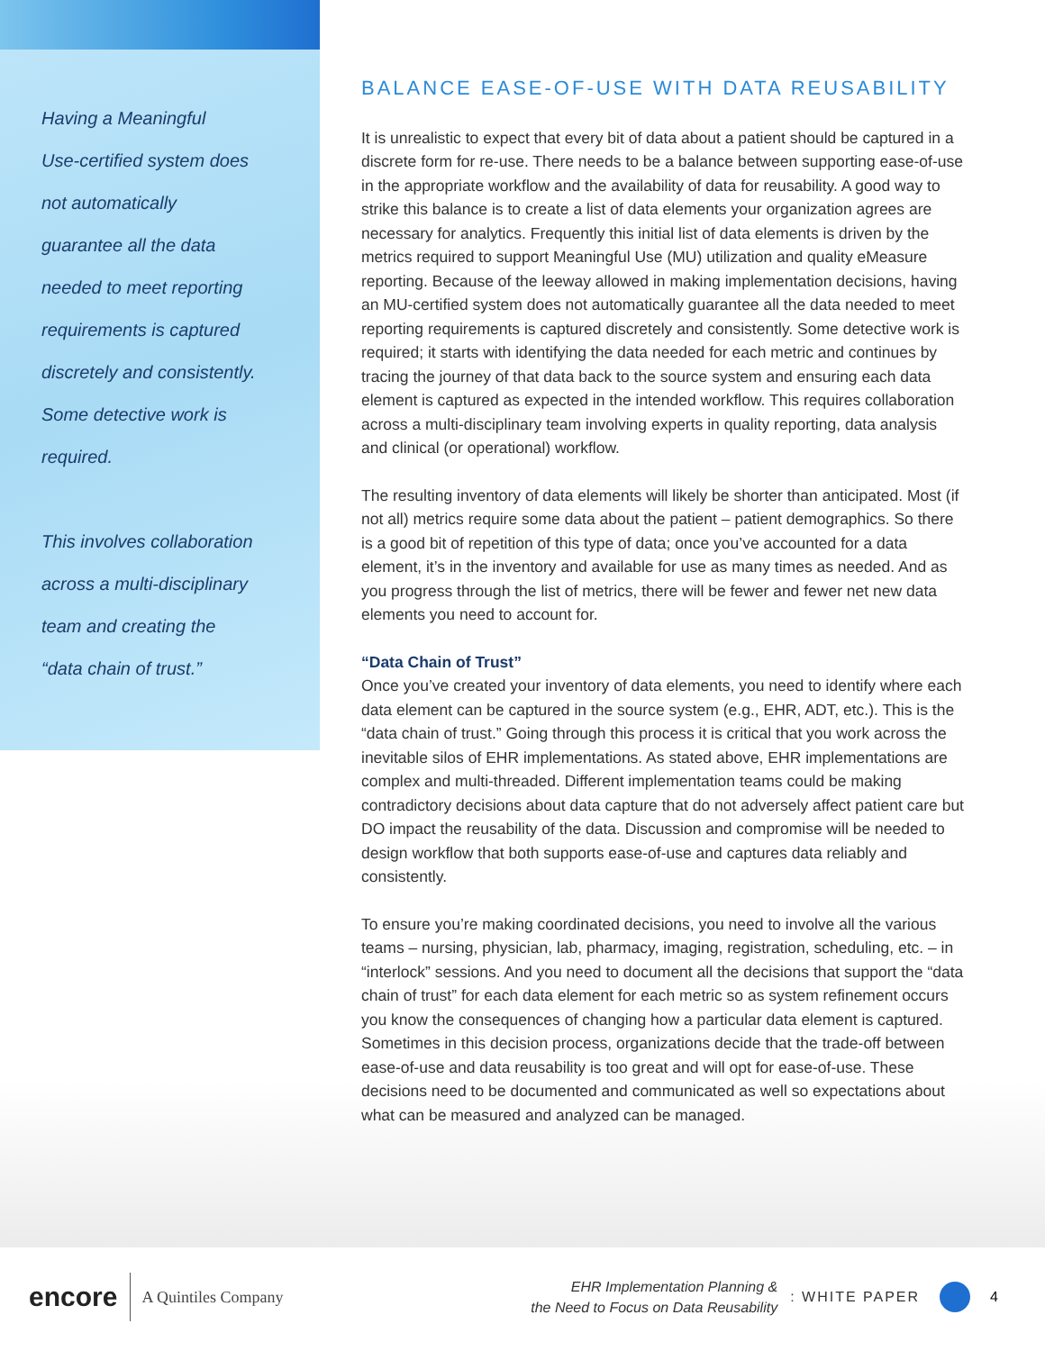Having a Meaningful
Use-certified system does
not automatically
guarantee all the data
needed to meet reporting
requirements is captured
discretely and consistently.
Some detective work is
required.
This involves collaboration
across a multi-disciplinary
team and creating the
“data chain of trust.”
BALANCE EASE-OF-USE WITH DATA REUSABILITY
It is unrealistic to expect that every bit of data about a patient should be captured in a discrete form for re-use. There needs to be a balance between supporting ease-of-use in the appropriate workflow and the availability of data for reusability. A good way to strike this balance is to create a list of data elements your organization agrees are necessary for analytics. Frequently this initial list of data elements is driven by the metrics required to support Meaningful Use (MU) utilization and quality eMeasure reporting. Because of the leeway allowed in making implementation decisions, having an MU-certified system does not automatically guarantee all the data needed to meet reporting requirements is captured discretely and consistently. Some detective work is required; it starts with identifying the data needed for each metric and continues by tracing the journey of that data back to the source system and ensuring each data element is captured as expected in the intended workflow. This requires collaboration across a multi-disciplinary team involving experts in quality reporting, data analysis and clinical (or operational) workflow.
The resulting inventory of data elements will likely be shorter than anticipated. Most (if not all) metrics require some data about the patient – patient demographics. So there is a good bit of repetition of this type of data; once you’ve accounted for a data element, it’s in the inventory and available for use as many times as needed. And as you progress through the list of metrics, there will be fewer and fewer net new data elements you need to account for.
“Data Chain of Trust”
Once you’ve created your inventory of data elements, you need to identify where each data element can be captured in the source system (e.g., EHR, ADT, etc.). This is the “data chain of trust.” Going through this process it is critical that you work across the inevitable silos of EHR implementations. As stated above, EHR implementations are complex and multi-threaded. Different implementation teams could be making contradictory decisions about data capture that do not adversely affect patient care but DO impact the reusability of the data. Discussion and compromise will be needed to design workflow that both supports ease-of-use and captures data reliably and consistently.
To ensure you’re making coordinated decisions, you need to involve all the various teams – nursing, physician, lab, pharmacy, imaging, registration, scheduling, etc. – in “interlock” sessions. And you need to document all the decisions that support the “data chain of trust” for each data element for each metric so as system refinement occurs you know the consequences of changing how a particular data element is captured. Sometimes in this decision process, organizations decide that the trade-off between ease-of-use and data reusability is too great and will opt for ease-of-use. These decisions need to be documented and communicated as well so expectations about what can be measured and analyzed can be managed.
encore A Quintiles Company EHR Implementation Planning &
the Need to Focus on Data Reusability : WHITE PAPER 4